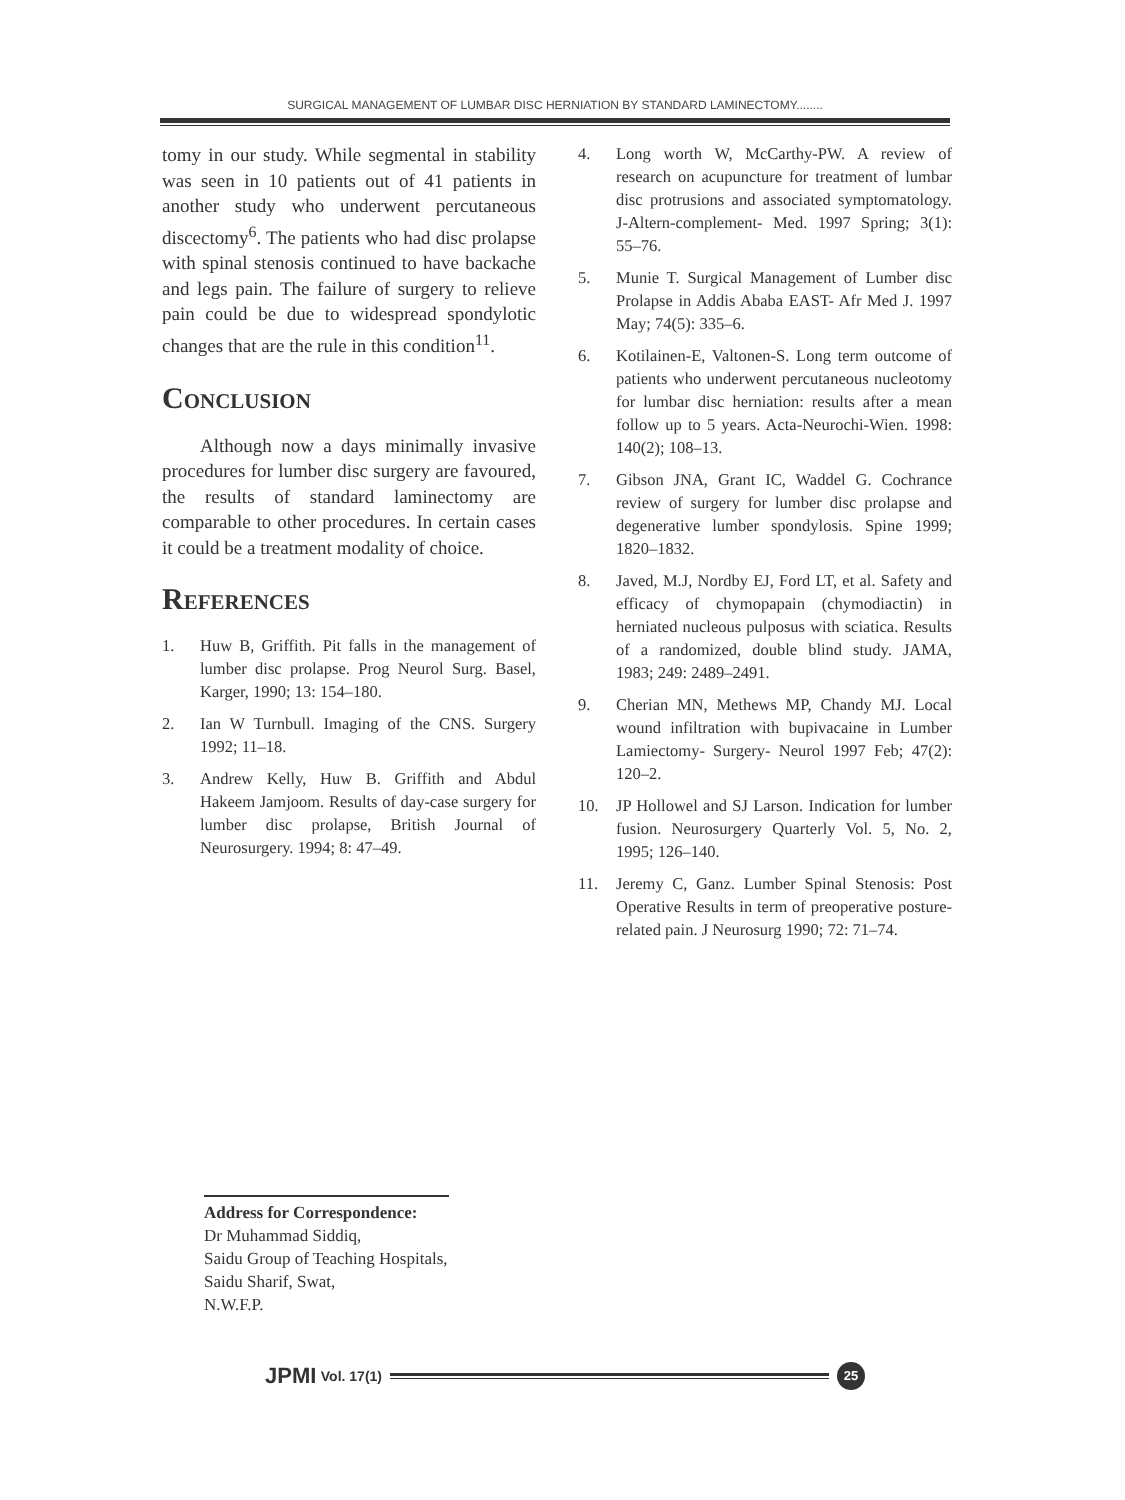SURGICAL MANAGEMENT OF LUMBAR DISC HERNIATION BY STANDARD LAMINECTOMY........
tomy in our study. While segmental in stability was seen in 10 patients out of 41 patients in another study who underwent percutaneous discectomy<sup>6</sup>. The patients who had disc prolapse with spinal stenosis continued to have backache and legs pain. The failure of surgery to relieve pain could be due to widespread spondylotic changes that are the rule in this condition<sup>11</sup>.
Conclusion
Although now a days minimally invasive procedures for lumber disc surgery are favoured, the results of standard laminectomy are comparable to other procedures. In certain cases it could be a treatment modality of choice.
References
1. Huw B, Griffith. Pit falls in the management of lumber disc prolapse. Prog Neurol Surg. Basel, Karger, 1990; 13: 154–180.
2. Ian W Turnbull. Imaging of the CNS. Surgery 1992; 11–18.
3. Andrew Kelly, Huw B. Griffith and Abdul Hakeem Jamjoom. Results of day-case surgery for lumber disc prolapse, British Journal of Neurosurgery. 1994; 8: 47–49.
4. Long worth W, McCarthy-PW. A review of research on acupuncture for treatment of lumbar disc protrusions and associated symptomatology. J-Altern-complement- Med. 1997 Spring; 3(1): 55–76.
5. Munie T. Surgical Management of Lumber disc Prolapse in Addis Ababa EAST- Afr Med J. 1997 May; 74(5): 335–6.
6. Kotilainen-E, Valtonen-S. Long term outcome of patients who underwent percutaneous nucleotomy for lumbar disc herniation: results after a mean follow up to 5 years. Acta-Neurochi-Wien. 1998: 140(2); 108–13.
7. Gibson JNA, Grant IC, Waddel G. Cochrance review of surgery for lumber disc prolapse and degenerative lumber spondylosis. Spine 1999; 1820–1832.
8. Javed, M.J, Nordby EJ, Ford LT, et al. Safety and efficacy of chymopapain (chymodiactin) in herniated nucleous pulposus with sciatica. Results of a randomized, double blind study. JAMA, 1983; 249: 2489–2491.
9. Cherian MN, Methews MP, Chandy MJ. Local wound infiltration with bupivacaine in Lumber Lamiectomy- Surgery- Neurol 1997 Feb; 47(2): 120–2.
10. JP Hollowel and SJ Larson. Indication for lumber fusion. Neurosurgery Quarterly Vol. 5, No. 2, 1995; 126–140.
11. Jeremy C, Ganz. Lumber Spinal Stenosis: Post Operative Results in term of preoperative posture-related pain. J Neurosurg 1990; 72: 71–74.
Address for Correspondence:
Dr Muhammad Siddiq,
Saidu Group of Teaching Hospitals,
Saidu Sharif, Swat,
N.W.F.P.
JPMI Vol. 17(1)
25